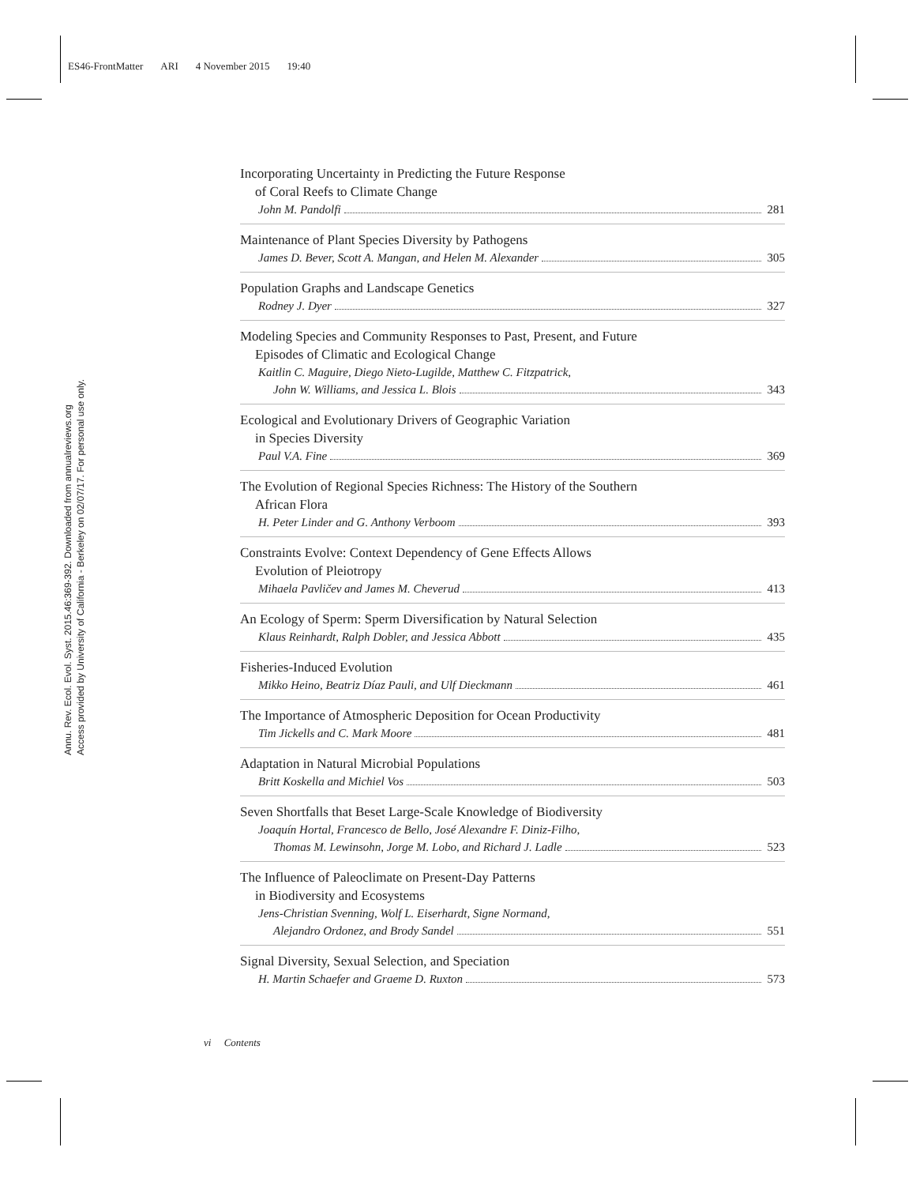ES46-FrontMatter ARI 4 November 2015 19:40
Annu. Rev. Ecol. Evol. Syst. 2015.46:369-392. Downloaded from annualreviews.org
Access provided by University of California - Berkeley on 02/07/17. For personal use only.
Incorporating Uncertainty in Predicting the Future Response
of Coral Reefs to Climate Change
John M. Pandolfi 281
Maintenance of Plant Species Diversity by Pathogens
James D. Bever, Scott A. Mangan, and Helen M. Alexander 305
Population Graphs and Landscape Genetics
Rodney J. Dyer 327
Modeling Species and Community Responses to Past, Present, and Future
Episodes of Climatic and Ecological Change
Kaitlin C. Maguire, Diego Nieto-Lugilde, Matthew C. Fitzpatrick,
John W. Williams, and Jessica L. Blois 343
Ecological and Evolutionary Drivers of Geographic Variation
in Species Diversity
Paul V.A. Fine 369
The Evolution of Regional Species Richness: The History of the Southern
African Flora
H. Peter Linder and G. Anthony Verboom 393
Constraints Evolve: Context Dependency of Gene Effects Allows
Evolution of Pleiotropy
Mihaela Pavličev and James M. Cheverud 413
An Ecology of Sperm: Sperm Diversification by Natural Selection
Klaus Reinhardt, Ralph Dobler, and Jessica Abbott 435
Fisheries-Induced Evolution
Mikko Heino, Beatriz Díaz Pauli, and Ulf Dieckmann 461
The Importance of Atmospheric Deposition for Ocean Productivity
Tim Jickells and C. Mark Moore 481
Adaptation in Natural Microbial Populations
Britt Koskella and Michiel Vos 503
Seven Shortfalls that Beset Large-Scale Knowledge of Biodiversity
Joaquín Hortal, Francesco de Bello, José Alexandre F. Diniz-Filho,
Thomas M. Lewinsohn, Jorge M. Lobo, and Richard J. Ladle 523
The Influence of Paleoclimate on Present-Day Patterns
in Biodiversity and Ecosystems
Jens-Christian Svenning, Wolf L. Eiserhardt, Signe Normand,
Alejandro Ordonez, and Brody Sandel 551
Signal Diversity, Sexual Selection, and Speciation
H. Martin Schaefer and Graeme D. Ruxton 573
vi Contents